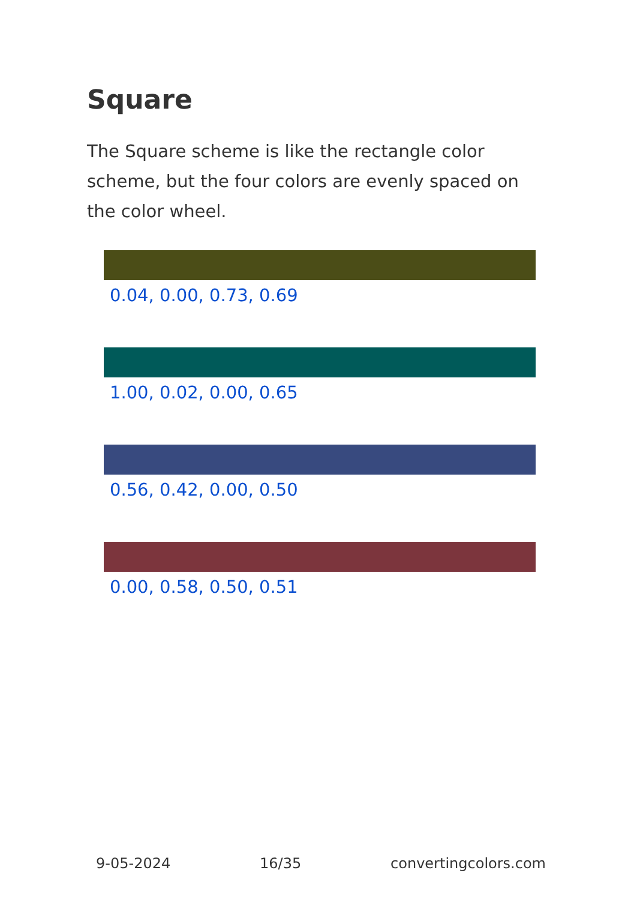Square
The Square scheme is like the rectangle color scheme, but the four colors are evenly spaced on the color wheel.
0.04, 0.00, 0.73, 0.69
1.00, 0.02, 0.00, 0.65
0.56, 0.42, 0.00, 0.50
0.00, 0.58, 0.50, 0.51
9-05-2024 16/35 convertingcolors.com